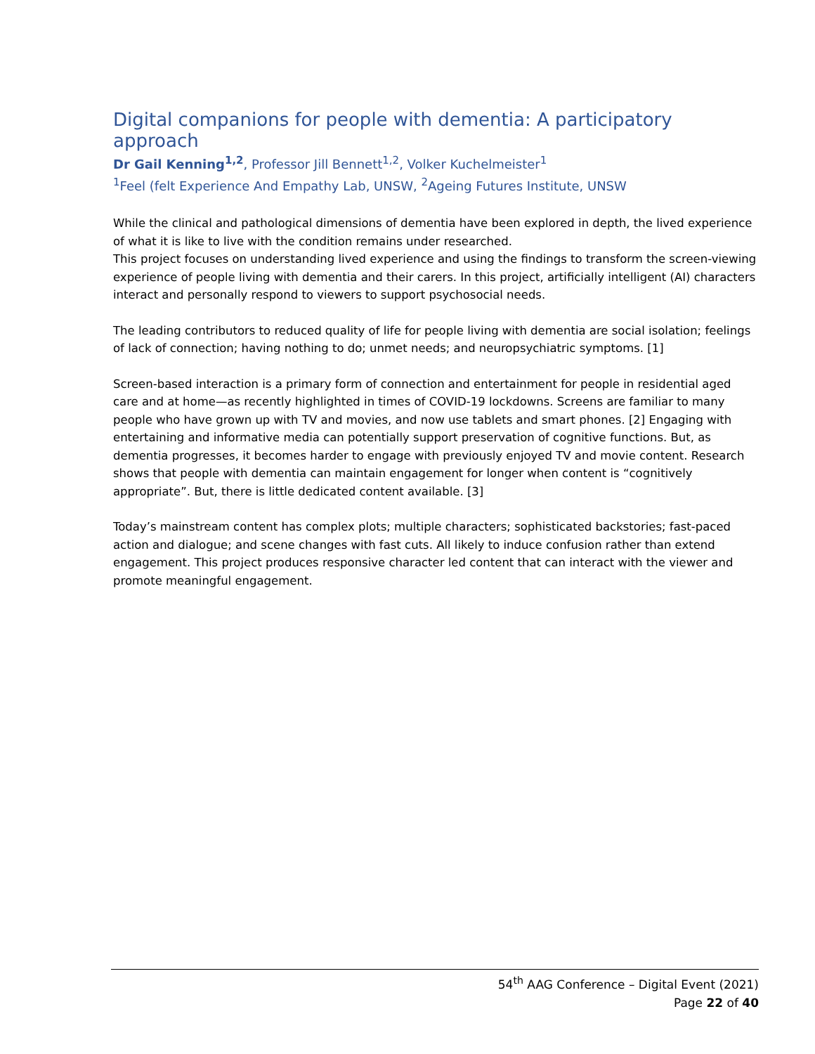Digital companions for people with dementia: A participatory approach
Dr Gail Kenning<sup>1,2</sup>, Professor Jill Bennett<sup>1,2</sup>, Volker Kuchelmeister<sup>1</sup>
<sup>1</sup> Feel (felt Experience And Empathy Lab, UNSW, <sup>2</sup>Ageing Futures Institute, UNSW
While the clinical and pathological dimensions of dementia have been explored in depth, the lived experience of what it is like to live with the condition remains under researched.
This project focuses on understanding lived experience and using the findings to transform the screen-viewing experience of people living with dementia and their carers. In this project, artificially intelligent (AI) characters interact and personally respond to viewers to support psychosocial needs.
The leading contributors to reduced quality of life for people living with dementia are social isolation; feelings of lack of connection; having nothing to do; unmet needs; and neuropsychiatric symptoms. [1]
Screen-based interaction is a primary form of connection and entertainment for people in residential aged care and at home—as recently highlighted in times of COVID-19 lockdowns. Screens are familiar to many people who have grown up with TV and movies, and now use tablets and smart phones. [2] Engaging with entertaining and informative media can potentially support preservation of cognitive functions. But, as dementia progresses, it becomes harder to engage with previously enjoyed TV and movie content. Research shows that people with dementia can maintain engagement for longer when content is “cognitively appropriate”. But, there is little dedicated content available. [3]
Today’s mainstream content has complex plots; multiple characters; sophisticated backstories; fast-paced action and dialogue; and scene changes with fast cuts. All likely to induce confusion rather than extend engagement. This project produces responsive character led content that can interact with the viewer and promote meaningful engagement.
54<sup>th</sup> AAG Conference – Digital Event (2021)
Page 22 of 40